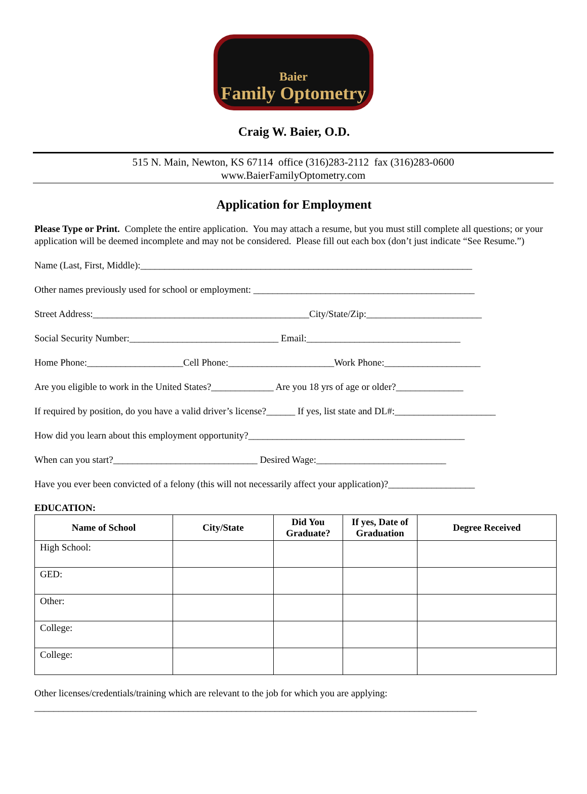Baier
Family Optometry
Craig W. Baier, O.D.
515 N. Main, Newton, KS 67114 office (316)283-2112 fax (316)283-0600
www.BaierFamilyOptometry.com
Application for Employment
Please Type or Print. Complete the entire application. You may attach a resume, but you must still complete all questions; or your application will be deemed incomplete and may not be considered. Please fill out each box (don’t just indicate “See Resume.”)
Name (Last, First, Middle):_____________________________________________________________________
Other names previously used for school or employment: ______________________________________________
Street Address:_____________________________________________City/State/Zip:________________________
Social Security Number:_______________________________ Email:________________________________
Home Phone:____________________Cell Phone:______________________Work Phone:____________________
Are you eligible to work in the United States?_____________ Are you 18 yrs of age or older?______________
If required by position, do you have a valid driver’s license?______ If yes, list state and DL#:_____________________
How did you learn about this employment opportunity?_____________________________________________
When can you start?______________________________ Desired Wage:___________________________
Have you ever been convicted of a felony (this will not necessarily affect your application)?__________________
EDUCATION:
| Name of School | City/State | Did You Graduate? | If yes, Date of Graduation | Degree Received |
| --- | --- | --- | --- | --- |
| High School: | | | | |
| GED: | | | | |
| Other: | | | | |
| College: | | | | |
| College: | | | | |
Other licenses/credentials/training which are relevant to the job for which you are applying:
____________________________________________________________________________________________